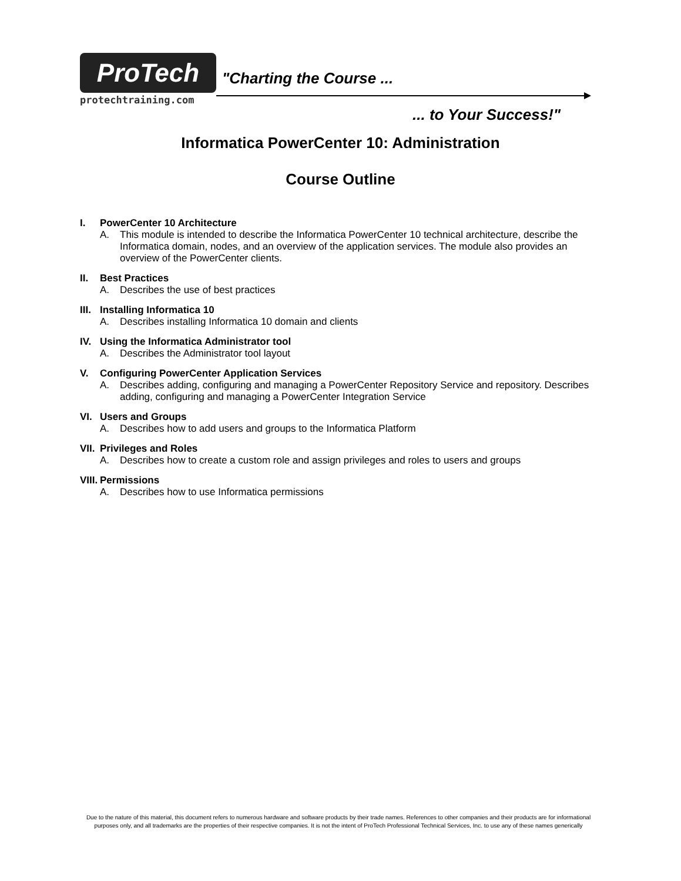ProTech
protechtraining.com
"Charting the Course ...
... to Your Success!"
Informatica PowerCenter 10: Administration
Course Outline
I. PowerCenter 10 Architecture
A. This module is intended to describe the Informatica PowerCenter 10 technical architecture, describe the Informatica domain, nodes, and an overview of the application services. The module also provides an overview of the PowerCenter clients.
II. Best Practices
A. Describes the use of best practices
III. Installing Informatica 10
A. Describes installing Informatica 10 domain and clients
IV. Using the Informatica Administrator tool
A. Describes the Administrator tool layout
V. Configuring PowerCenter Application Services
A. Describes adding, configuring and managing a PowerCenter Repository Service and repository. Describes adding, configuring and managing a PowerCenter Integration Service
VI. Users and Groups
A. Describes how to add users and groups to the Informatica Platform
VII. Privileges and Roles
A. Describes how to create a custom role and assign privileges and roles to users and groups
VIII. Permissions
A. Describes how to use Informatica permissions
Due to the nature of this material, this document refers to numerous hardware and software products by their trade names. References to other companies and their products are for informational purposes only, and all trademarks are the properties of their respective companies. It is not the intent of ProTech Professional Technical Services, Inc. to use any of these names generically